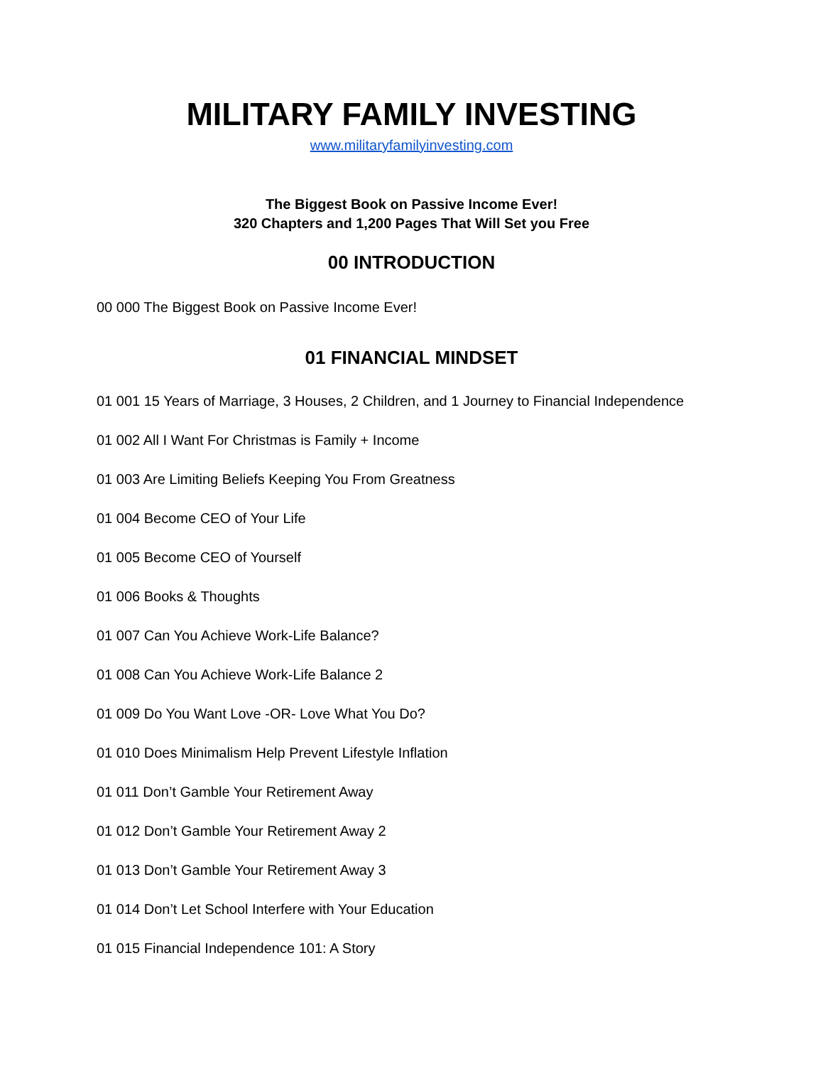MILITARY FAMILY INVESTING
www.militaryfamilyinvesting.com
The Biggest Book on Passive Income Ever!
320 Chapters and 1,200 Pages That Will Set you Free
00 INTRODUCTION
00 000 The Biggest Book on Passive Income Ever!
01 FINANCIAL MINDSET
01 001 15 Years of Marriage, 3 Houses, 2 Children, and 1 Journey to Financial Independence
01 002 All I Want For Christmas is Family + Income
01 003 Are Limiting Beliefs Keeping You From Greatness
01 004 Become CEO of Your Life
01 005 Become CEO of Yourself
01 006 Books & Thoughts
01 007 Can You Achieve Work-Life Balance?
01 008 Can You Achieve Work-Life Balance 2
01 009 Do You Want Love -OR- Love What You Do?
01 010 Does Minimalism Help Prevent Lifestyle Inflation
01 011 Don’t Gamble Your Retirement Away
01 012 Don’t Gamble Your Retirement Away 2
01 013 Don’t Gamble Your Retirement Away 3
01 014 Don’t Let School Interfere with Your Education
01 015 Financial Independence 101: A Story